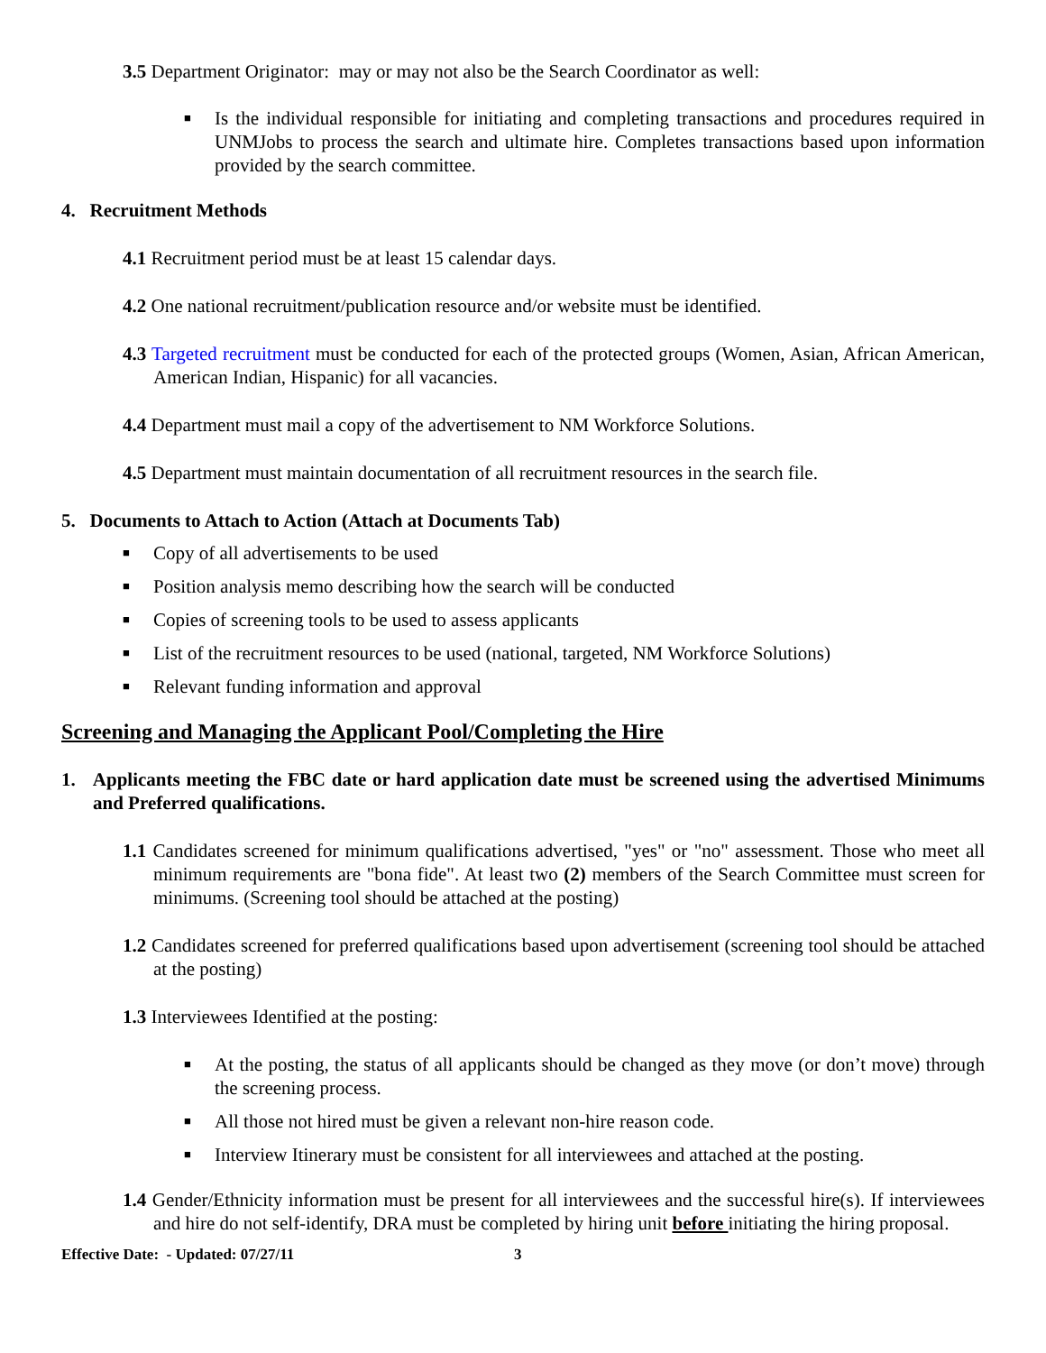3.5 Department Originator: may or may not also be the Search Coordinator as well:
■ Is the individual responsible for initiating and completing transactions and procedures required in UNMJobs to process the search and ultimate hire. Completes transactions based upon information provided by the search committee.
4. Recruitment Methods
4.1 Recruitment period must be at least 15 calendar days.
4.2 One national recruitment/publication resource and/or website must be identified.
4.3 Targeted recruitment must be conducted for each of the protected groups (Women, Asian, African American, American Indian, Hispanic) for all vacancies.
4.4 Department must mail a copy of the advertisement to NM Workforce Solutions.
4.5 Department must maintain documentation of all recruitment resources in the search file.
5. Documents to Attach to Action (Attach at Documents Tab)
■ Copy of all advertisements to be used
■ Position analysis memo describing how the search will be conducted
■ Copies of screening tools to be used to assess applicants
■ List of the recruitment resources to be used (national, targeted, NM Workforce Solutions)
■ Relevant funding information and approval
Screening and Managing the Applicant Pool/Completing the Hire
1. Applicants meeting the FBC date or hard application date must be screened using the advertised Minimums and Preferred qualifications.
1.1 Candidates screened for minimum qualifications advertised, "yes" or "no" assessment. Those who meet all minimum requirements are "bona fide". At least two (2) members of the Search Committee must screen for minimums. (Screening tool should be attached at the posting)
1.2 Candidates screened for preferred qualifications based upon advertisement (screening tool should be attached at the posting)
1.3 Interviewees Identified at the posting:
■ At the posting, the status of all applicants should be changed as they move (or don’t move) through the screening process.
■ All those not hired must be given a relevant non-hire reason code.
■ Interview Itinerary must be consistent for all interviewees and attached at the posting.
1.4 Gender/Ethnicity information must be present for all interviewees and the successful hire(s). If interviewees and hire do not self-identify, DRA must be completed by hiring unit before initiating the hiring proposal.
Effective Date: - Updated: 07/27/11 3